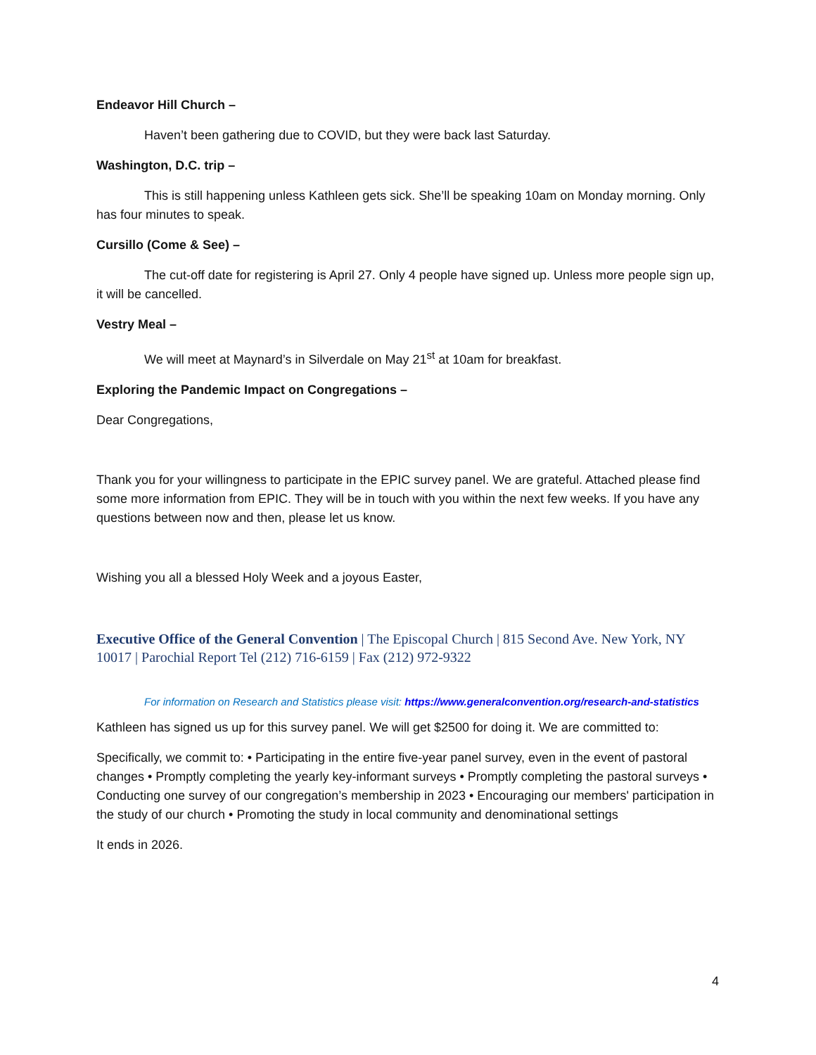Endeavor Hill Church –
Haven’t been gathering due to COVID, but they were back last Saturday.
Washington, D.C. trip –
This is still happening unless Kathleen gets sick. She’ll be speaking 10am on Monday morning. Only has four minutes to speak.
Cursillo (Come & See) –
The cut-off date for registering is April 27. Only 4 people have signed up. Unless more people sign up, it will be cancelled.
Vestry Meal –
We will meet at Maynard’s in Silverdale on May 21<sup>st</sup> at 10am for breakfast.
Exploring the Pandemic Impact on Congregations –
Dear Congregations,
Thank you for your willingness to participate in the EPIC survey panel. We are grateful. Attached please find some more information from EPIC. They will be in touch with you within the next few weeks. If you have any questions between now and then, please let us know.
Wishing you all a blessed Holy Week and a joyous Easter,
Executive Office of the General Convention | The Episcopal Church | 815 Second Ave. New York, NY 10017 | Parochial Report Tel (212) 716-6159 | Fax (212) 972-9322
For information on Research and Statistics please visit: https://www.generalconvention.org/research-and-statistics
Kathleen has signed us up for this survey panel. We will get $2500 for doing it. We are committed to:
Specifically, we commit to: • Participating in the entire five-year panel survey, even in the event of pastoral changes • Promptly completing the yearly key-informant surveys • Promptly completing the pastoral surveys • Conducting one survey of our congregation’s membership in 2023 • Encouraging our members' participation in the study of our church • Promoting the study in local community and denominational settings
It ends in 2026.
4